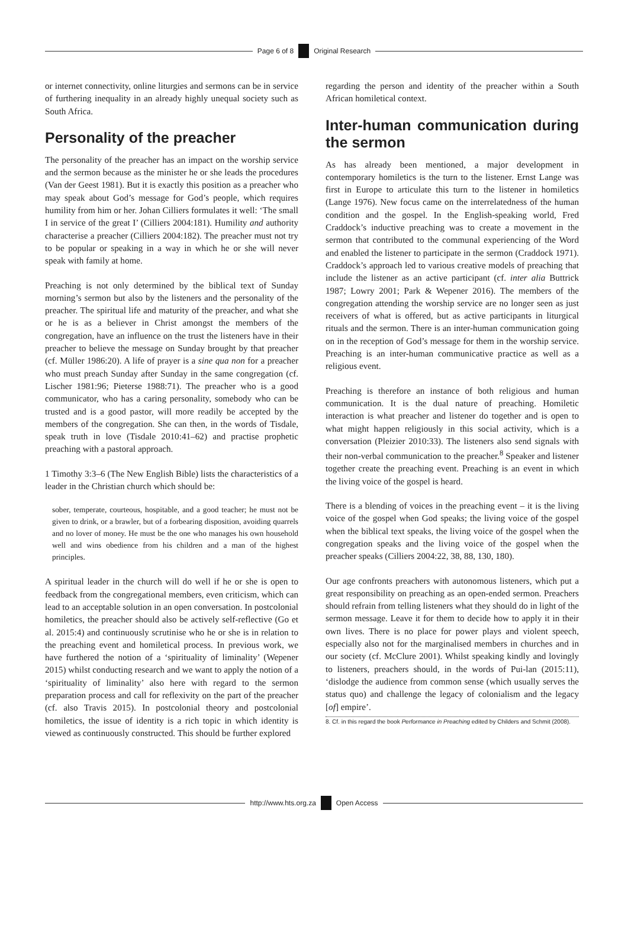Page 6 of 8 Original Research
or internet connectivity, online liturgies and sermons can be in service of furthering inequality in an already highly unequal society such as South Africa.
Personality of the preacher
The personality of the preacher has an impact on the worship service and the sermon because as the minister he or she leads the procedures (Van der Geest 1981). But it is exactly this position as a preacher who may speak about God’s message for God’s people, which requires humility from him or her. Johan Cilliers formulates it well: ‘The small I in service of the great I’ (Cilliers 2004:181). Humility and authority characterise a preacher (Cilliers 2004:182). The preacher must not try to be popular or speaking in a way in which he or she will never speak with family at home.
Preaching is not only determined by the biblical text of Sunday morning’s sermon but also by the listeners and the personality of the preacher. The spiritual life and maturity of the preacher, and what she or he is as a believer in Christ amongst the members of the congregation, have an influence on the trust the listeners have in their preacher to believe the message on Sunday brought by that preacher (cf. Müller 1986:20). A life of prayer is a sine qua non for a preacher who must preach Sunday after Sunday in the same congregation (cf. Lischer 1981:96; Pieterse 1988:71). The preacher who is a good communicator, who has a caring personality, somebody who can be trusted and is a good pastor, will more readily be accepted by the members of the congregation. She can then, in the words of Tisdale, speak truth in love (Tisdale 2010:41–62) and practise prophetic preaching with a pastoral approach.
1 Timothy 3:3–6 (The New English Bible) lists the characteristics of a leader in the Christian church which should be:
sober, temperate, courteous, hospitable, and a good teacher; he must not be given to drink, or a brawler, but of a forbearing disposition, avoiding quarrels and no lover of money. He must be the one who manages his own household well and wins obedience from his children and a man of the highest principles.
A spiritual leader in the church will do well if he or she is open to feedback from the congregational members, even criticism, which can lead to an acceptable solution in an open conversation. In postcolonial homiletics, the preacher should also be actively self-reflective (Go et al. 2015:4) and continuously scrutinise who he or she is in relation to the preaching event and homiletical process. In previous work, we have furthered the notion of a ‘spirituality of liminality’ (Wepener 2015) whilst conducting research and we want to apply the notion of a ‘spirituality of liminality’ also here with regard to the sermon preparation process and call for reflexivity on the part of the preacher (cf. also Travis 2015). In postcolonial theory and postcolonial homiletics, the issue of identity is a rich topic in which identity is viewed as continuously constructed. This should be further explored
regarding the person and identity of the preacher within a South African homiletical context.
Inter-human communication during the sermon
As has already been mentioned, a major development in contemporary homiletics is the turn to the listener. Ernst Lange was first in Europe to articulate this turn to the listener in homiletics (Lange 1976). New focus came on the interrelatedness of the human condition and the gospel. In the English-speaking world, Fred Craddock’s inductive preaching was to create a movement in the sermon that contributed to the communal experiencing of the Word and enabled the listener to participate in the sermon (Craddock 1971). Craddock’s approach led to various creative models of preaching that include the listener as an active participant (cf. inter alia Buttrick 1987; Lowry 2001; Park & Wepener 2016). The members of the congregation attending the worship service are no longer seen as just receivers of what is offered, but as active participants in liturgical rituals and the sermon. There is an inter-human communication going on in the reception of God’s message for them in the worship service. Preaching is an inter-human communicative practice as well as a religious event.
Preaching is therefore an instance of both religious and human communication. It is the dual nature of preaching. Homiletic interaction is what preacher and listener do together and is open to what might happen religiously in this social activity, which is a conversation (Pleizier 2010:33). The listeners also send signals with their non-verbal communication to the preacher.<sup>8</sup> Speaker and listener together create the preaching event. Preaching is an event in which the living voice of the gospel is heard.
There is a blending of voices in the preaching event – it is the living voice of the gospel when God speaks; the living voice of the gospel when the biblical text speaks, the living voice of the gospel when the congregation speaks and the living voice of the gospel when the preacher speaks (Cilliers 2004:22, 38, 88, 130, 180).
Our age confronts preachers with autonomous listeners, which put a great responsibility on preaching as an open-ended sermon. Preachers should refrain from telling listeners what they should do in light of the sermon message. Leave it for them to decide how to apply it in their own lives. There is no place for power plays and violent speech, especially also not for the marginalised members in churches and in our society (cf. McClure 2001). Whilst speaking kindly and lovingly to listeners, preachers should, in the words of Pui-lan (2015:11), ‘dislodge the audience from common sense (which usually serves the status quo) and challenge the legacy of colonialism and the legacy [of] empire’.
8. Cf. in this regard the book Performance in Preaching edited by Childers and Schmit (2008).
http://www.hts.org.za Open Access